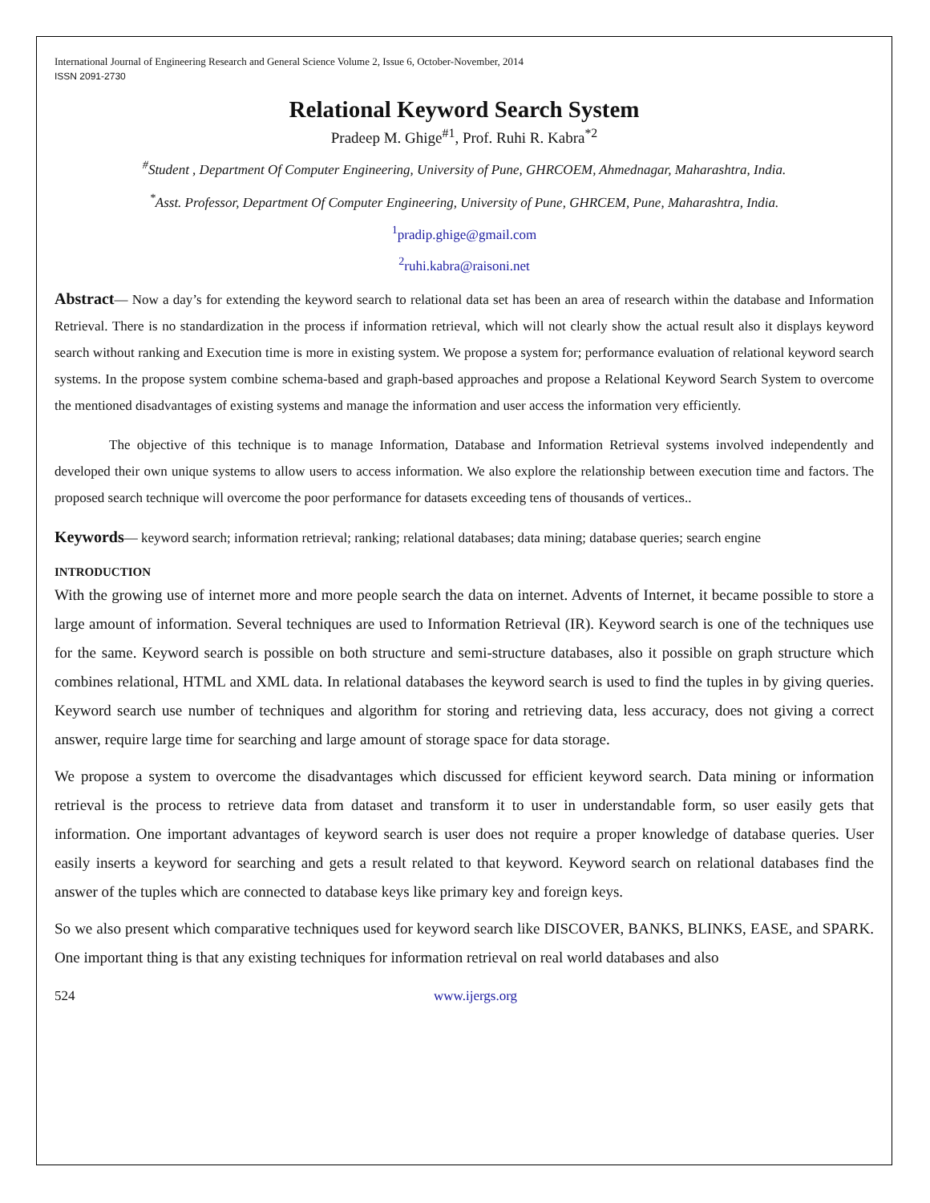International Journal of Engineering Research and General Science Volume 2, Issue 6, October-November, 2014
ISSN 2091-2730
Relational Keyword Search System
Pradeep M. Ghige<sup>#1</sup>, Prof. Ruhi R. Kabra<sup>*2</sup>
<sup>#</sup> Student , Department Of Computer Engineering, University of Pune, GHRCOEM, Ahmednagar, Maharashtra, India.
<sup>*</sup> Asst. Professor, Department Of Computer Engineering, University of Pune, GHRCEM, Pune, Maharashtra, India.
<sup>1</sup> pradip.ghige@gmail.com
<sup>2</sup> ruhi.kabra@raisoni.net
Abstract— Now a day’s for extending the keyword search to relational data set has been an area of research within the database and Information Retrieval. There is no standardization in the process if information retrieval, which will not clearly show the actual result also it displays keyword search without ranking and Execution time is more in existing system. We propose a system for; performance evaluation of relational keyword search systems. In the propose system combine schema-based and graph-based approaches and propose a Relational Keyword Search System to overcome the mentioned disadvantages of existing systems and manage the information and user access the information very efficiently.
The objective of this technique is to manage Information, Database and Information Retrieval systems involved independently and developed their own unique systems to allow users to access information. We also explore the relationship between execution time and factors. The proposed search technique will overcome the poor performance for datasets exceeding tens of thousands of vertices..
Keywords— keyword search; information retrieval; ranking; relational databases; data mining; database queries; search engine
INTRODUCTION
With the growing use of internet more and more people search the data on internet. Advents of Internet, it became possible to store a large amount of information. Several techniques are used to Information Retrieval (IR). Keyword search is one of the techniques use for the same. Keyword search is possible on both structure and semi-structure databases, also it possible on graph structure which combines relational, HTML and XML data. In relational databases the keyword search is used to find the tuples in by giving queries. Keyword search use number of techniques and algorithm for storing and retrieving data, less accuracy, does not giving a correct answer, require large time for searching and large amount of storage space for data storage.
We propose a system to overcome the disadvantages which discussed for efficient keyword search. Data mining or information retrieval is the process to retrieve data from dataset and transform it to user in understandable form, so user easily gets that information. One important advantages of keyword search is user does not require a proper knowledge of database queries. User easily inserts a keyword for searching and gets a result related to that keyword. Keyword search on relational databases find the answer of the tuples which are connected to database keys like primary key and foreign keys.
So we also present which comparative techniques used for keyword search like DISCOVER, BANKS, BLINKS, EASE, and SPARK. One important thing is that any existing techniques for information retrieval on real world databases and also
524 www.ijergs.org